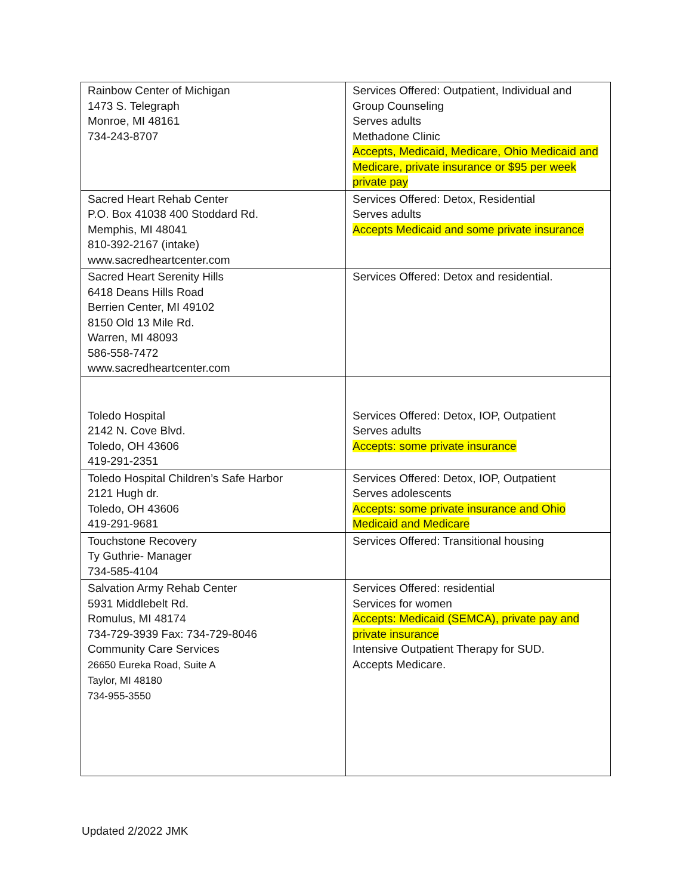| Rainbow Center of Michigan 1473 S. Telegraph Monroe, MI 48161 734-243-8707 | Services Offered: Outpatient, Individual and Group Counseling Serves adults Methadone Clinic Accepts, Medicaid, Medicare, Ohio Medicaid and Medicare, private insurance or $95 per week private pay |
| Sacred Heart Rehab Center P.O. Box 41038 400 Stoddard Rd. Memphis, MI 48041 810-392-2167 (intake) www.sacredheartcenter.com | Services Offered: Detox, Residential Serves adults Accepts Medicaid and some private insurance |
| Sacred Heart Serenity Hills 6418 Deans Hills Road Berrien Center, MI 49102 8150 Old 13 Mile Rd. Warren, MI 48093 586-558-7472 www.sacredheartcenter.com | Services Offered: Detox and residential. |
| Toledo Hospital 2142 N. Cove Blvd. Toledo, OH 43606 419-291-2351 | Services Offered: Detox, IOP, Outpatient Serves adults Accepts: some private insurance |
| Toledo Hospital Children’s Safe Harbor 2121 Hugh dr. Toledo, OH 43606 419-291-9681 | Services Offered: Detox, IOP, Outpatient Serves adolescents Accepts: some private insurance and Ohio Medicaid and Medicare |
| Touchstone Recovery Ty Guthrie- Manager 734-585-4104 | Services Offered: Transitional housing |
| Salvation Army Rehab Center 5931 Middlebelt Rd. Romulus, MI 48174 734-729-3939 Fax: 734-729-8046 Community Care Services 26650 Eureka Road, Suite A Taylor, MI 48180 734-955-3550 | Services Offered: residential Services for women Accepts: Medicaid (SEMCA), private pay and private insurance Intensive Outpatient Therapy for SUD. Accepts Medicare. |
Updated 2/2022 JMK